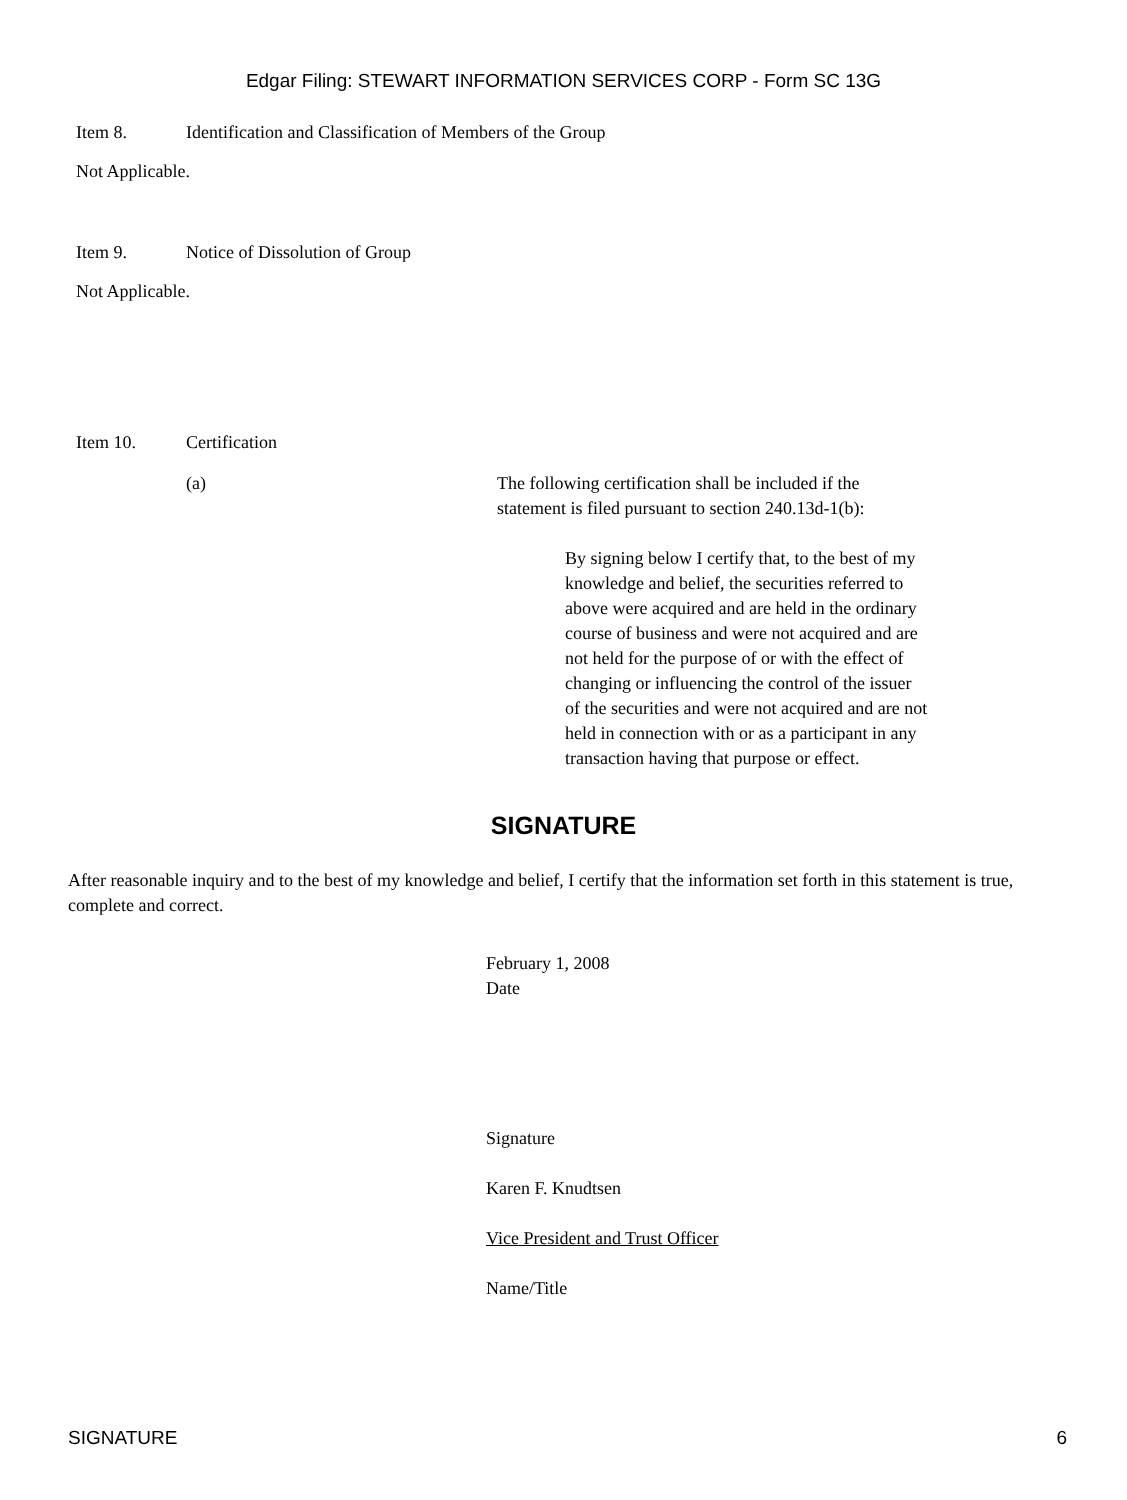Edgar Filing: STEWART INFORMATION SERVICES CORP - Form SC 13G
Item 8. Identification and Classification of Members of the Group
Not Applicable.
Item 9. Notice of Dissolution of Group
Not Applicable.
Item 10. Certification
(a) The following certification shall be included if the statement is filed pursuant to section 240.13d-1(b):
By signing below I certify that, to the best of my knowledge and belief, the securities referred to above were acquired and are held in the ordinary course of business and were not acquired and are not held for the purpose of or with the effect of changing or influencing the control of the issuer of the securities and were not acquired and are not held in connection with or as a participant in any transaction having that purpose or effect.
SIGNATURE
After reasonable inquiry and to the best of my knowledge and belief, I certify that the information set forth in this statement is true, complete and correct.
February 1, 2008
Date
Signature
Karen F. Knudtsen
Vice President and Trust Officer
Name/Title
SIGNATURE 6